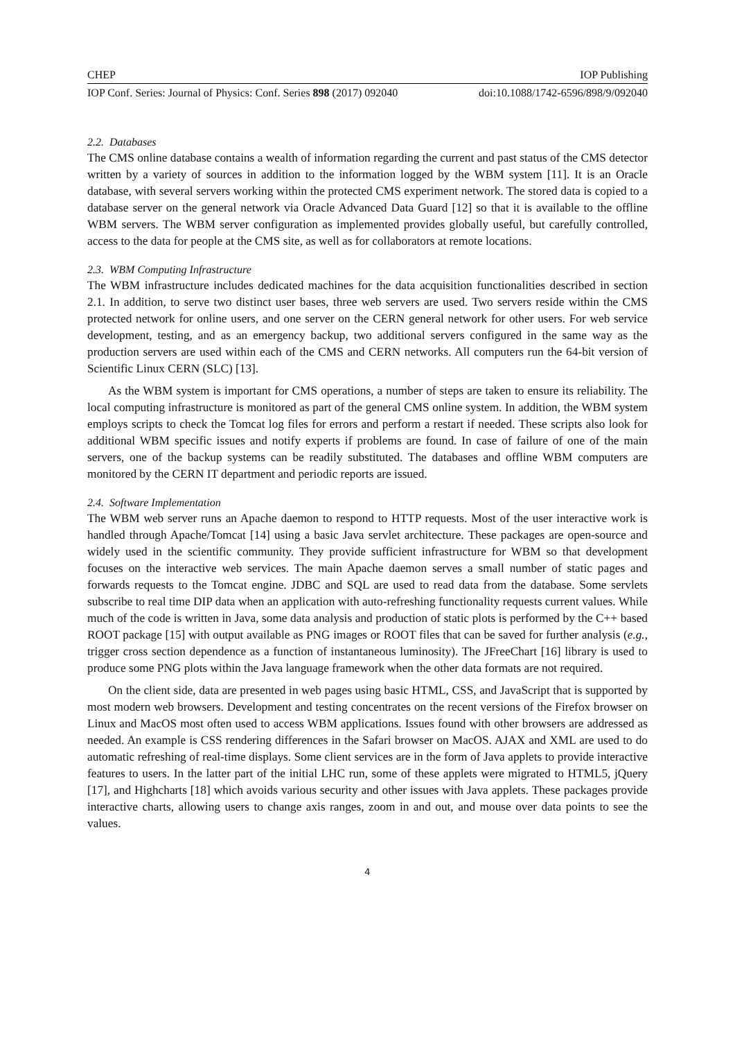CHEP IOP Publishing
IOP Conf. Series: Journal of Physics: Conf. Series 898 (2017) 092040 doi:10.1088/1742-6596/898/9/092040
2.2. Databases
The CMS online database contains a wealth of information regarding the current and past status of the CMS detector written by a variety of sources in addition to the information logged by the WBM system [11]. It is an Oracle database, with several servers working within the protected CMS experiment network. The stored data is copied to a database server on the general network via Oracle Advanced Data Guard [12] so that it is available to the offline WBM servers. The WBM server configuration as implemented provides globally useful, but carefully controlled, access to the data for people at the CMS site, as well as for collaborators at remote locations.
2.3. WBM Computing Infrastructure
The WBM infrastructure includes dedicated machines for the data acquisition functionalities described in section 2.1. In addition, to serve two distinct user bases, three web servers are used. Two servers reside within the CMS protected network for online users, and one server on the CERN general network for other users. For web service development, testing, and as an emergency backup, two additional servers configured in the same way as the production servers are used within each of the CMS and CERN networks. All computers run the 64-bit version of Scientific Linux CERN (SLC) [13].
As the WBM system is important for CMS operations, a number of steps are taken to ensure its reliability. The local computing infrastructure is monitored as part of the general CMS online system. In addition, the WBM system employs scripts to check the Tomcat log files for errors and perform a restart if needed. These scripts also look for additional WBM specific issues and notify experts if problems are found. In case of failure of one of the main servers, one of the backup systems can be readily substituted. The databases and offline WBM computers are monitored by the CERN IT department and periodic reports are issued.
2.4. Software Implementation
The WBM web server runs an Apache daemon to respond to HTTP requests. Most of the user interactive work is handled through Apache/Tomcat [14] using a basic Java servlet architecture. These packages are open-source and widely used in the scientific community. They provide sufficient infrastructure for WBM so that development focuses on the interactive web services. The main Apache daemon serves a small number of static pages and forwards requests to the Tomcat engine. JDBC and SQL are used to read data from the database. Some servlets subscribe to real time DIP data when an application with auto-refreshing functionality requests current values. While much of the code is written in Java, some data analysis and production of static plots is performed by the C++ based ROOT package [15] with output available as PNG images or ROOT files that can be saved for further analysis (e.g., trigger cross section dependence as a function of instantaneous luminosity). The JFreeChart [16] library is used to produce some PNG plots within the Java language framework when the other data formats are not required.
On the client side, data are presented in web pages using basic HTML, CSS, and JavaScript that is supported by most modern web browsers. Development and testing concentrates on the recent versions of the Firefox browser on Linux and MacOS most often used to access WBM applications. Issues found with other browsers are addressed as needed. An example is CSS rendering differences in the Safari browser on MacOS. AJAX and XML are used to do automatic refreshing of real-time displays. Some client services are in the form of Java applets to provide interactive features to users. In the latter part of the initial LHC run, some of these applets were migrated to HTML5, jQuery [17], and Highcharts [18] which avoids various security and other issues with Java applets. These packages provide interactive charts, allowing users to change axis ranges, zoom in and out, and mouse over data points to see the values.
4